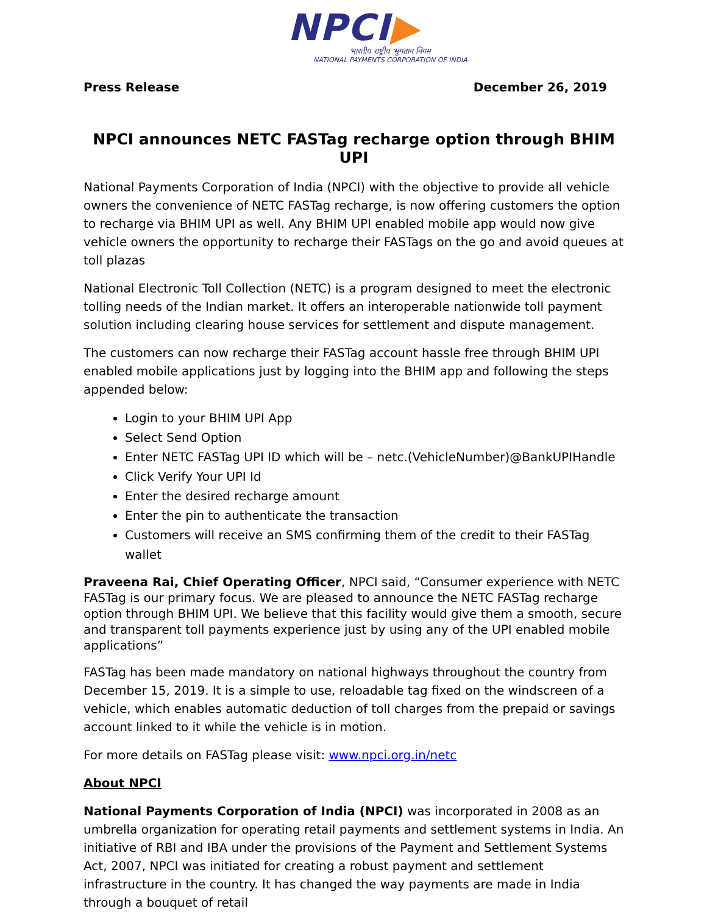NPCI▶
भारतीय राष्ट्रीय भुगतान निगम
NATIONAL PAYMENTS CORPORATION OF INDIA
Press Release December 26, 2019
NPCI announces NETC FASTag recharge option through BHIM UPI
National Payments Corporation of India (NPCI) with the objective to provide all vehicle owners the convenience of NETC FASTag recharge, is now offering customers the option to recharge via BHIM UPI as well. Any BHIM UPI enabled mobile app would now give vehicle owners the opportunity to recharge their FASTags on the go and avoid queues at toll plazas
National Electronic Toll Collection (NETC) is a program designed to meet the electronic tolling needs of the Indian market. It offers an interoperable nationwide toll payment solution including clearing house services for settlement and dispute management.
The customers can now recharge their FASTag account hassle free through BHIM UPI enabled mobile applications just by logging into the BHIM app and following the steps appended below:
Login to your BHIM UPI App
Select Send Option
Enter NETC FASTag UPI ID which will be – netc.(VehicleNumber)@BankUPIHandle
Click Verify Your UPI Id
Enter the desired recharge amount
Enter the pin to authenticate the transaction
Customers will receive an SMS confirming them of the credit to their FASTag wallet
Praveena Rai, Chief Operating Officer, NPCI said, “Consumer experience with NETC FASTag is our primary focus. We are pleased to announce the NETC FASTag recharge option through BHIM UPI. We believe that this facility would give them a smooth, secure and transparent toll payments experience just by using any of the UPI enabled mobile applications”
FASTag has been made mandatory on national highways throughout the country from December 15, 2019. It is a simple to use, reloadable tag fixed on the windscreen of a vehicle, which enables automatic deduction of toll charges from the prepaid or savings account linked to it while the vehicle is in motion.
For more details on FASTag please visit: www.npci.org.in/netc
About NPCI
National Payments Corporation of India (NPCI) was incorporated in 2008 as an umbrella organization for operating retail payments and settlement systems in India. An initiative of RBI and IBA under the provisions of the Payment and Settlement Systems Act, 2007, NPCI was initiated for creating a robust payment and settlement infrastructure in the country. It has changed the way payments are made in India through a bouquet of retail